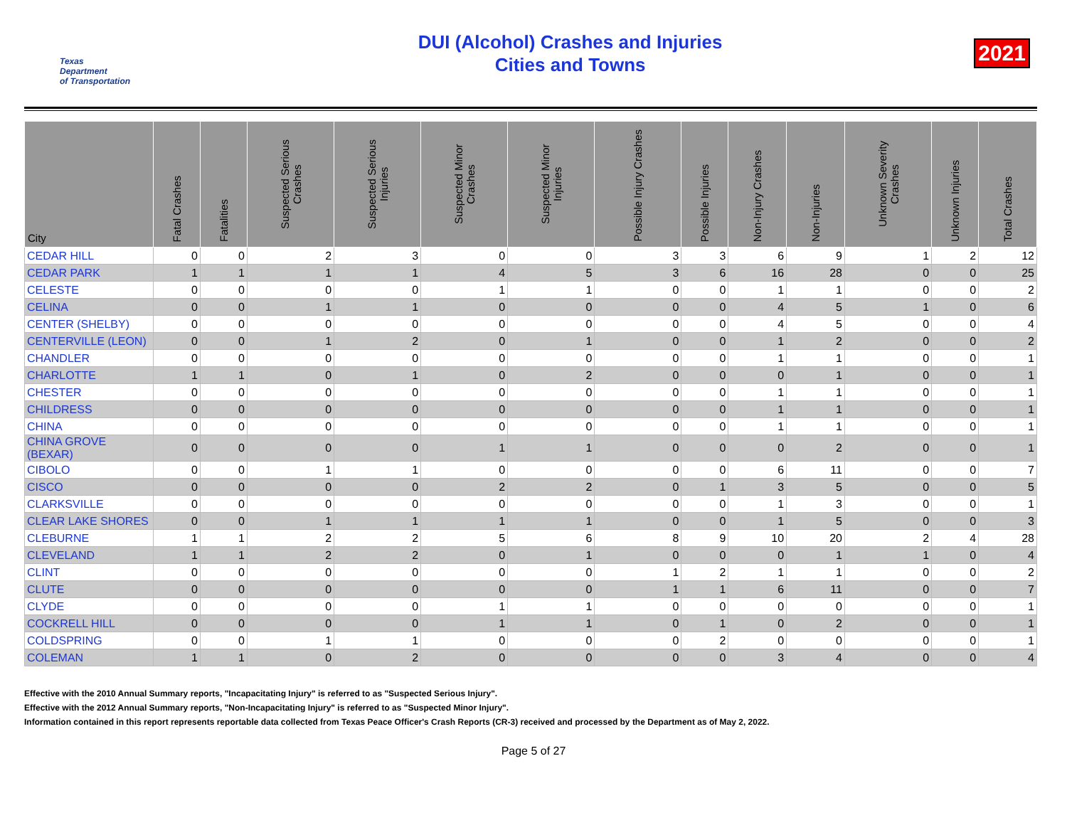Texas
Department
of Transportation
DUI (Alcohol) Crashes and Injuries
Cities and Towns
2021
| City | Fatal Crashes | Fatalities | Suspected Serious Crashes | Suspected Serious Injuries | Suspected Minor Crashes | Suspected Minor Injuries | Possible Injury Crashes | Possible Injuries | Non-Injury Crashes | Non-Injuries | Unknown Severity Crashes | Unknown Injuries | Total Crashes |
| --- | --- | --- | --- | --- | --- | --- | --- | --- | --- | --- | --- | --- | --- |
| CEDAR HILL | 0 | 0 | 2 | 3 | 0 | 0 | 3 | 3 | 6 | 9 | 1 | 2 | 12 |
| CEDAR PARK | 1 | 1 | 1 | 1 | 4 | 5 | 3 | 6 | 16 | 28 | 0 | 0 | 25 |
| CELESTE | 0 | 0 | 0 | 0 | 1 | 1 | 0 | 0 | 1 | 1 | 0 | 0 | 2 |
| CELINA | 0 | 0 | 1 | 1 | 0 | 0 | 0 | 0 | 4 | 5 | 1 | 0 | 6 |
| CENTER (SHELBY) | 0 | 0 | 0 | 0 | 0 | 0 | 0 | 0 | 4 | 5 | 0 | 0 | 4 |
| CENTERVILLE (LEON) | 0 | 0 | 1 | 2 | 0 | 1 | 0 | 0 | 1 | 2 | 0 | 0 | 2 |
| CHANDLER | 0 | 0 | 0 | 0 | 0 | 0 | 0 | 0 | 1 | 1 | 0 | 0 | 1 |
| CHARLOTTE | 1 | 1 | 0 | 1 | 0 | 2 | 0 | 0 | 0 | 1 | 0 | 0 | 1 |
| CHESTER | 0 | 0 | 0 | 0 | 0 | 0 | 0 | 0 | 1 | 1 | 0 | 0 | 1 |
| CHILDRESS | 0 | 0 | 0 | 0 | 0 | 0 | 0 | 0 | 1 | 1 | 0 | 0 | 1 |
| CHINA | 0 | 0 | 0 | 0 | 0 | 0 | 0 | 0 | 1 | 1 | 0 | 0 | 1 |
| CHINA GROVE (BEXAR) | 0 | 0 | 0 | 0 | 1 | 1 | 0 | 0 | 0 | 2 | 0 | 0 | 1 |
| CIBOLO | 0 | 0 | 1 | 1 | 0 | 0 | 0 | 0 | 6 | 11 | 0 | 0 | 7 |
| CISCO | 0 | 0 | 0 | 0 | 2 | 2 | 0 | 1 | 3 | 5 | 0 | 0 | 5 |
| CLARKSVILLE | 0 | 0 | 0 | 0 | 0 | 0 | 0 | 0 | 1 | 3 | 0 | 0 | 1 |
| CLEAR LAKE SHORES | 0 | 0 | 1 | 1 | 1 | 1 | 0 | 0 | 1 | 5 | 0 | 0 | 3 |
| CLEBURNE | 1 | 1 | 2 | 2 | 5 | 6 | 8 | 9 | 10 | 20 | 2 | 4 | 28 |
| CLEVELAND | 1 | 1 | 2 | 2 | 0 | 1 | 0 | 0 | 0 | 1 | 1 | 0 | 4 |
| CLINT | 0 | 0 | 0 | 0 | 0 | 0 | 1 | 2 | 1 | 1 | 0 | 0 | 2 |
| CLUTE | 0 | 0 | 0 | 0 | 0 | 0 | 1 | 1 | 6 | 11 | 0 | 0 | 7 |
| CLYDE | 0 | 0 | 0 | 0 | 1 | 1 | 0 | 0 | 0 | 0 | 0 | 0 | 1 |
| COCKRELL HILL | 0 | 0 | 0 | 0 | 1 | 1 | 0 | 1 | 0 | 2 | 0 | 0 | 1 |
| COLDSPRING | 0 | 0 | 1 | 1 | 0 | 0 | 0 | 2 | 0 | 0 | 0 | 0 | 1 |
| COLEMAN | 1 | 1 | 0 | 2 | 0 | 0 | 0 | 0 | 3 | 4 | 0 | 0 | 4 |
Effective with the 2010 Annual Summary reports, "Incapacitating Injury" is referred to as "Suspected Serious Injury".
Effective with the 2012 Annual Summary reports, "Non-Incapacitating Injury" is referred to as "Suspected Minor Injury".
Information contained in this report represents reportable data collected from Texas Peace Officer's Crash Reports (CR-3) received and processed by the Department as of May 2, 2022.
Page 5 of 27